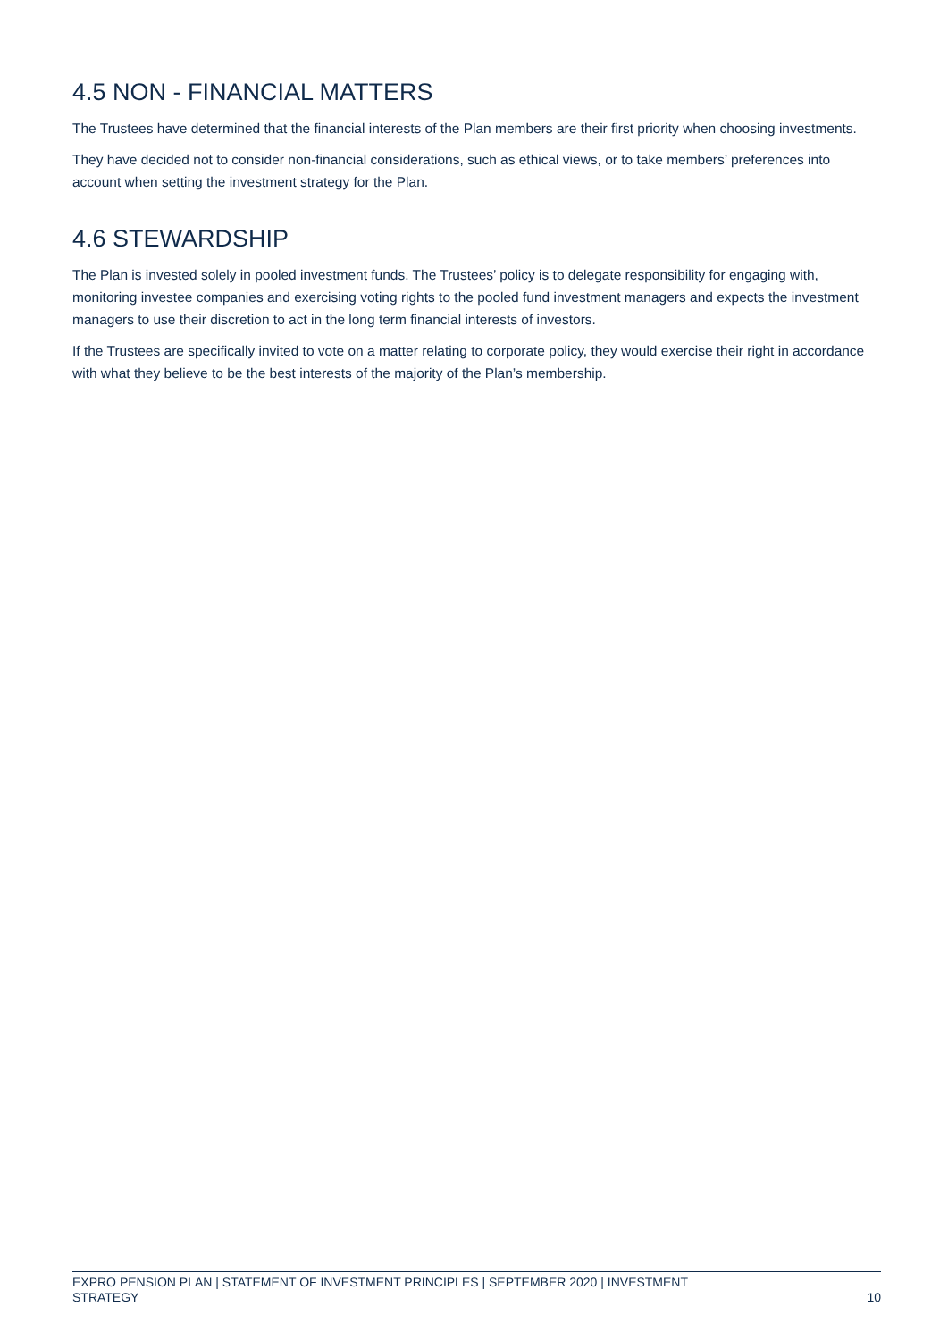4.5 NON - FINANCIAL MATTERS
The Trustees have determined that the financial interests of the Plan members are their first priority when choosing investments.
They have decided not to consider non-financial considerations, such as ethical views, or to take members’ preferences into account when setting the investment strategy for the Plan.
4.6 STEWARDSHIP
The Plan is invested solely in pooled investment funds. The Trustees’ policy is to delegate responsibility for engaging with, monitoring investee companies and exercising voting rights to the pooled fund investment managers and expects the investment managers to use their discretion to act in the long term financial interests of investors.
If the Trustees are specifically invited to vote on a matter relating to corporate policy, they would exercise their right in accordance with what they believe to be the best interests of the majority of the Plan’s membership.
EXPRO PENSION PLAN | STATEMENT OF INVESTMENT PRINCIPLES | SEPTEMBER 2020 | INVESTMENT
STRATEGY 10